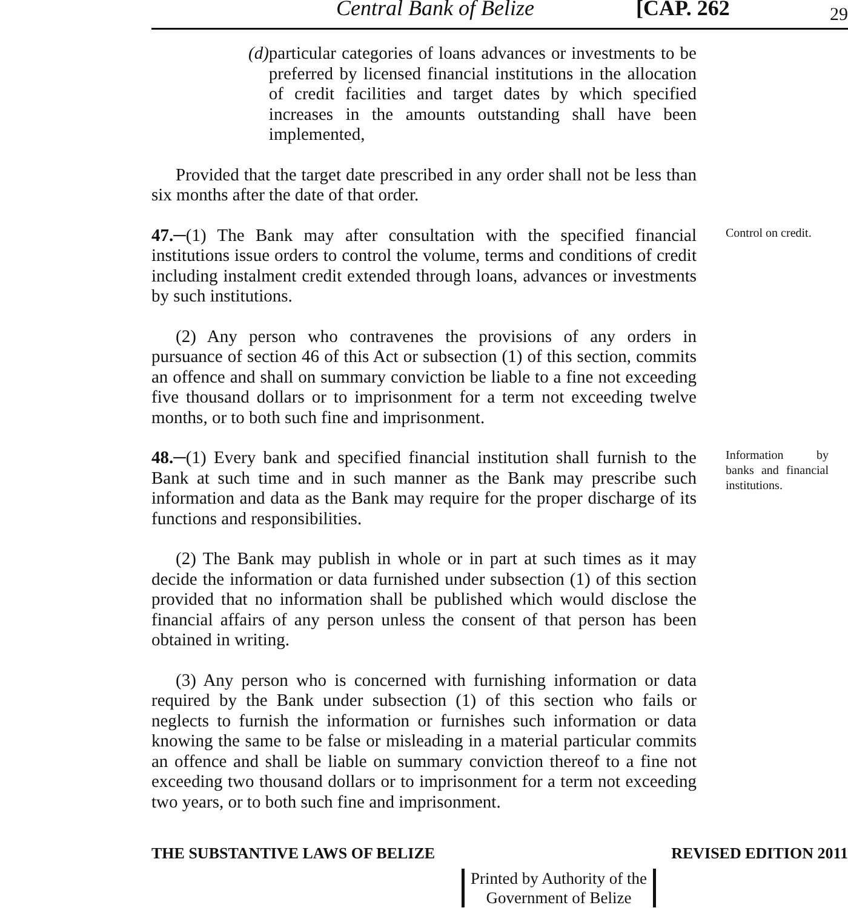Central Bank of Belize [CAP. 262 29
(d) particular categories of loans advances or investments to be preferred by licensed financial institutions in the allocation of credit facilities and target dates by which specified increases in the amounts outstanding shall have been implemented,
Provided that the target date prescribed in any order shall not be less than six months after the date of that order.
47.─(1) The Bank may after consultation with the specified financial institutions issue orders to control the volume, terms and conditions of credit including instalment credit extended through loans, advances or investments by such institutions.
(2) Any person who contravenes the provisions of any orders in pursuance of section 46 of this Act or subsection (1) of this section, commits an offence and shall on summary conviction be liable to a fine not exceeding five thousand dollars or to imprisonment for a term not exceeding twelve months, or to both such fine and imprisonment.
Control on credit.
48.─(1) Every bank and specified financial institution shall furnish to the Bank at such time and in such manner as the Bank may prescribe such information and data as the Bank may require for the proper discharge of its functions and responsibilities.
(2) The Bank may publish in whole or in part at such times as it may decide the information or data furnished under subsection (1) of this section provided that no information shall be published which would disclose the financial affairs of any person unless the consent of that person has been obtained in writing.
(3) Any person who is concerned with furnishing information or data required by the Bank under subsection (1) of this section who fails or neglects to furnish the information or furnishes such information or data knowing the same to be false or misleading in a material particular commits an offence and shall be liable on summary conviction thereof to a fine not exceeding two thousand dollars or to imprisonment for a term not exceeding two years, or to both such fine and imprisonment.
Information by banks and financial institutions.
THE SUBSTANTIVE LAWS OF BELIZE REVISED EDITION 2011
Printed by Authority of the
Government of Belize